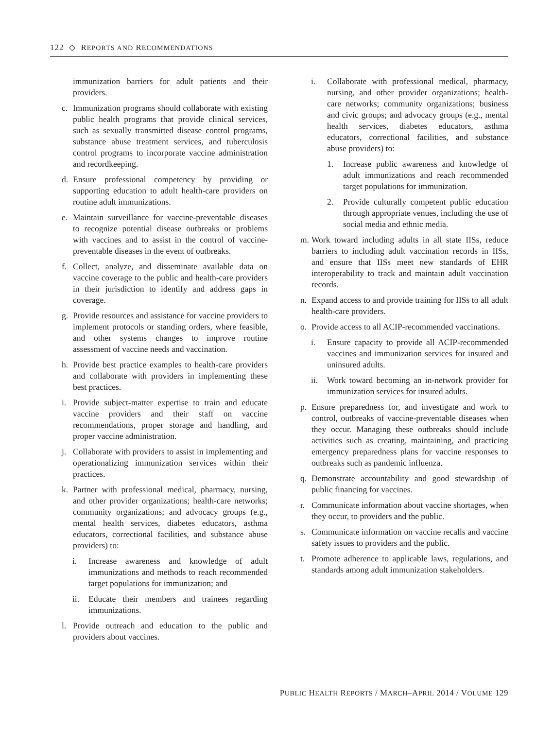122 ◇ REPORTS AND RECOMMENDATIONS
immunization barriers for adult patients and their providers.
c. Immunization programs should collaborate with existing public health programs that provide clinical services, such as sexually transmitted disease control programs, substance abuse treatment services, and tuberculosis control programs to incorporate vaccine administration and recordkeeping.
d. Ensure professional competency by providing or supporting education to adult health-care providers on routine adult immunizations.
e. Maintain surveillance for vaccine-preventable diseases to recognize potential disease outbreaks or problems with vaccines and to assist in the control of vaccine-preventable diseases in the event of outbreaks.
f. Collect, analyze, and disseminate available data on vaccine coverage to the public and health-care providers in their jurisdiction to identify and address gaps in coverage.
g. Provide resources and assistance for vaccine providers to implement protocols or standing orders, where feasible, and other systems changes to improve routine assessment of vaccine needs and vaccination.
h. Provide best practice examples to health-care providers and collaborate with providers in implementing these best practices.
i. Provide subject-matter expertise to train and educate vaccine providers and their staff on vaccine recommendations, proper storage and handling, and proper vaccine administration.
j. Collaborate with providers to assist in implementing and operationalizing immunization services within their practices.
k. Partner with professional medical, pharmacy, nursing, and other provider organizations; health-care networks; community organizations; and advocacy groups (e.g., mental health services, diabetes educators, asthma educators, correctional facilities, and substance abuse providers) to:
i. Increase awareness and knowledge of adult immunizations and methods to reach recommended target populations for immunization; and
ii. Educate their members and trainees regarding immunizations.
l. Provide outreach and education to the public and providers about vaccines.
i. Collaborate with professional medical, pharmacy, nursing, and other provider organizations; health-care networks; community organizations; business and civic groups; and advocacy groups (e.g., mental health services, diabetes educators, asthma educators, correctional facilities, and substance abuse providers) to:
1. Increase public awareness and knowledge of adult immunizations and reach recommended target populations for immunization.
2. Provide culturally competent public education through appropriate venues, including the use of social media and ethnic media.
m. Work toward including adults in all state IISs, reduce barriers to including adult vaccination records in IISs, and ensure that IISs meet new standards of EHR interoperability to track and maintain adult vaccination records.
n. Expand access to and provide training for IISs to all adult health-care providers.
o. Provide access to all ACIP-recommended vaccinations.
i. Ensure capacity to provide all ACIP-recommended vaccines and immunization services for insured and uninsured adults.
ii. Work toward becoming an in-network provider for immunization services for insured adults.
p. Ensure preparedness for, and investigate and work to control, outbreaks of vaccine-preventable diseases when they occur. Managing these outbreaks should include activities such as creating, maintaining, and practicing emergency preparedness plans for vaccine responses to outbreaks such as pandemic influenza.
q. Demonstrate accountability and good stewardship of public financing for vaccines.
r. Communicate information about vaccine shortages, when they occur, to providers and the public.
s. Communicate information on vaccine recalls and vaccine safety issues to providers and the public.
t. Promote adherence to applicable laws, regulations, and standards among adult immunization stakeholders.
PUBLIC HEALTH REPORTS / MARCH–APRIL 2014 / VOLUME 129